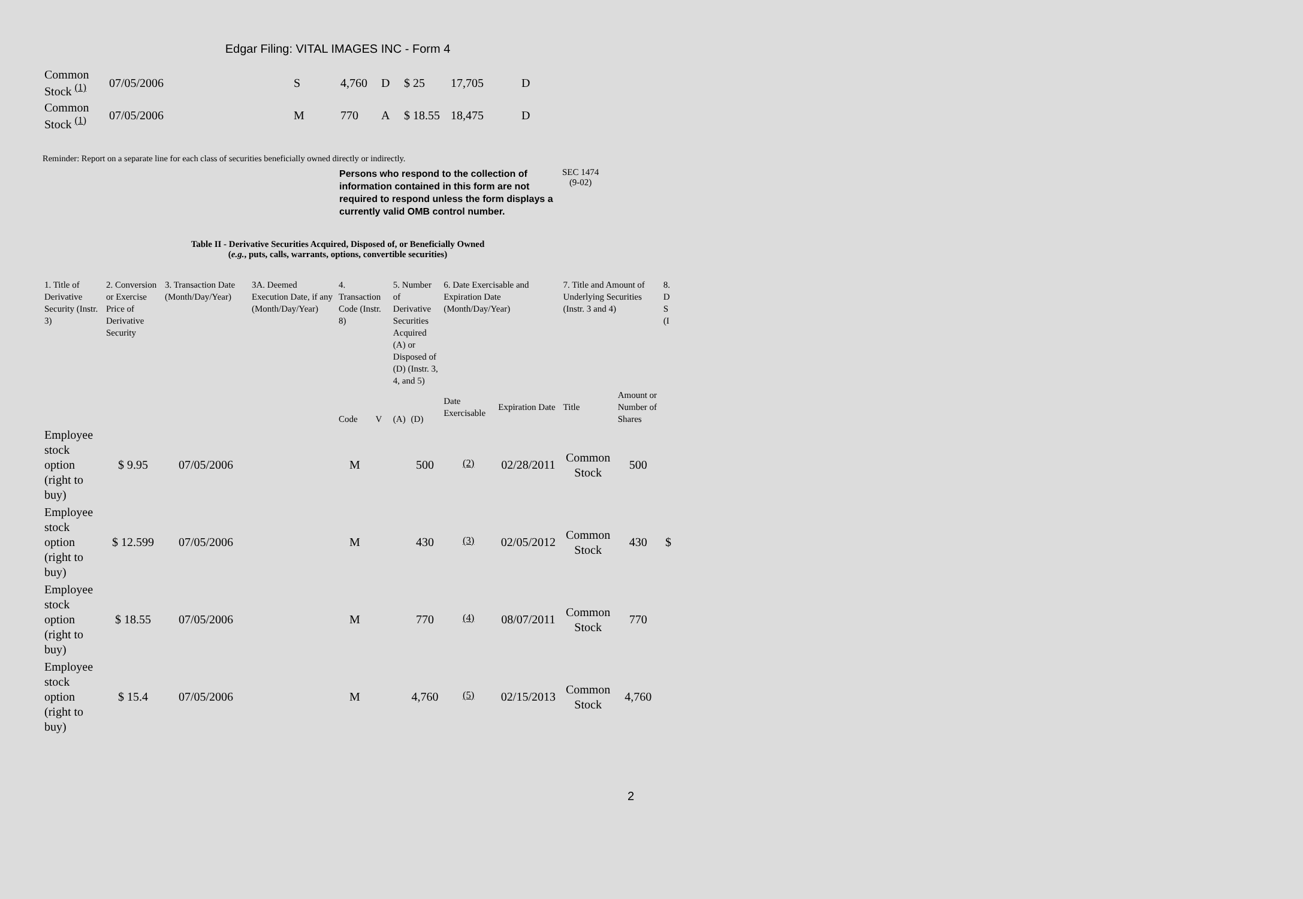Edgar Filing: VITAL IMAGES INC - Form 4
| Common Stock <sup>(1)</sup> | 07/05/2006 | S | 4,760 | D | $ 25 | 17,705 | D |
| Common Stock <sup>(1)</sup> | 07/05/2006 | M | 770 | A | $ 18.55 | 18,475 | D |
Reminder: Report on a separate line for each class of securities beneficially owned directly or indirectly.
Persons who respond to the collection of information contained in this form are not required to respond unless the form displays a currently valid OMB control number.
SEC 1474
(9-02)
Table II - Derivative Securities Acquired, Disposed of, or Beneficially Owned
(e.g., puts, calls, warrants, options, convertible securities)
| 1. Title of Derivative Security (Instr. 3) | 2. Conversion or Exercise Price of Derivative Security | 3. Transaction Date (Month/Day/Year) | 3A. Deemed Execution Date, if any (Month/Day/Year) | 4. Transaction Code (Instr. 8) | | 5. Number of Derivative Securities Acquired (A) or Disposed of (D) (Instr. 3, 4, and 5) | | 6. Date Exercisable and Expiration Date (Month/Day/Year) | | 7. Title and Amount of Underlying Securities (Instr. 3 and 4) | | 8. D S (I |
| | | | | Code | V | (A) | (D) | Date Exercisable | Expiration Date | Title | Amount or Number of Shares | |
| Employee stock option (right to buy) | $ 9.95 | 07/05/2006 | | M | | | 500 | <sup>(2)</sup> | 02/28/2011 | Common Stock | 500 | |
| Employee stock option (right to buy) | $ 12.599 | 07/05/2006 | | M | | | 430 | <sup>(3)</sup> | 02/05/2012 | Common Stock | 430 | $ |
| Employee stock option (right to buy) | $ 18.55 | 07/05/2006 | | M | | | 770 | <sup>(4)</sup> | 08/07/2011 | Common Stock | 770 | |
| Employee stock option (right to buy) | $ 15.4 | 07/05/2006 | | M | | | 4,760 | <sup>(5)</sup> | 02/15/2013 | Common Stock | 4,760 | |
2